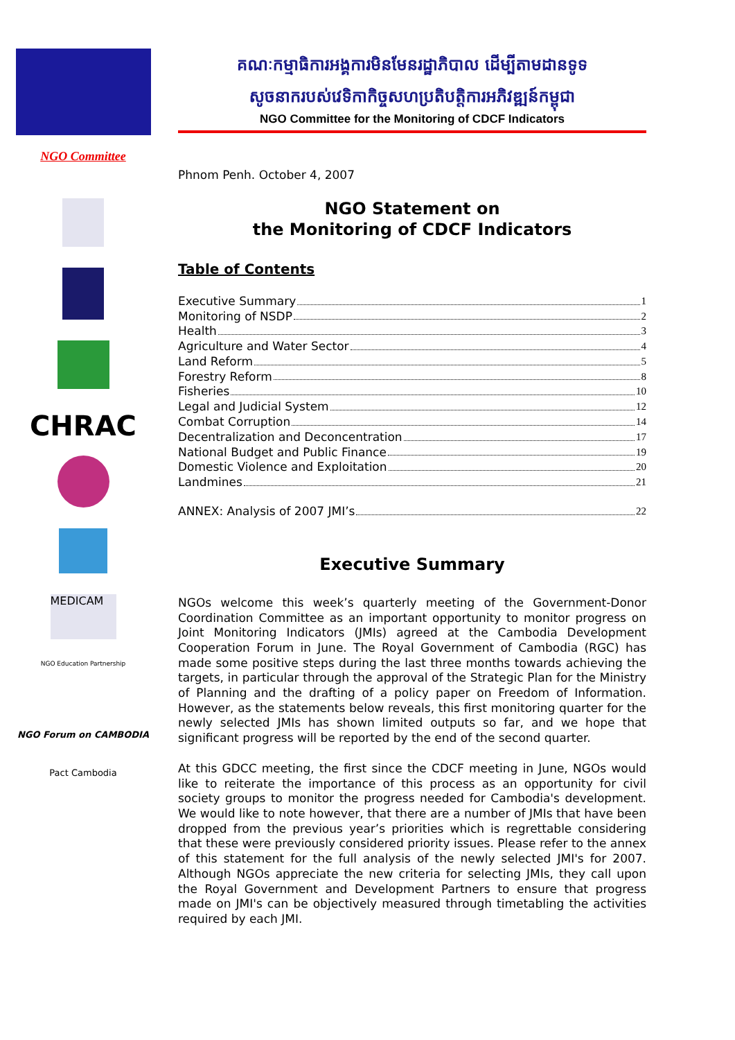NGO Committee
CHRAC
MEDICAM
NGO Education Partnership
NGO Forum on CAMBODIA
Pact Cambodia
គណៈកម្មាធិការអង្គការមិនមែនរដ្ឋាភិបាល ដើម្បីតាមដានទូទ
សូចនាករបស់វេទិកាកិច្ចសហប្រតិបត្តិការអភិវឌ្ឍន៍កម្ពុជា
NGO Committee for the Monitoring of CDCF Indicators
Phnom Penh. October 4, 2007
NGO Statement on
the Monitoring of CDCF Indicators
Table of Contents
Executive Summary 1
Monitoring of NSDP 2
Health 3
Agriculture and Water Sector 4
Land Reform 5
Forestry Reform 8
Fisheries 10
Legal and Judicial System 12
Combat Corruption 14
Decentralization and Deconcentration 17
National Budget and Public Finance 19
Domestic Violence and Exploitation 20
Landmines 21
ANNEX: Analysis of 2007 JMI’s 22
Executive Summary
NGOs welcome this week’s quarterly meeting of the Government-Donor Coordination Committee as an important opportunity to monitor progress on Joint Monitoring Indicators (JMIs) agreed at the Cambodia Development Cooperation Forum in June. The Royal Government of Cambodia (RGC) has made some positive steps during the last three months towards achieving the targets, in particular through the approval of the Strategic Plan for the Ministry of Planning and the drafting of a policy paper on Freedom of Information. However, as the statements below reveals, this first monitoring quarter for the newly selected JMIs has shown limited outputs so far, and we hope that significant progress will be reported by the end of the second quarter.
At this GDCC meeting, the first since the CDCF meeting in June, NGOs would like to reiterate the importance of this process as an opportunity for civil society groups to monitor the progress needed for Cambodia's development. We would like to note however, that there are a number of JMIs that have been dropped from the previous year’s priorities which is regrettable considering that these were previously considered priority issues. Please refer to the annex of this statement for the full analysis of the newly selected JMI's for 2007. Although NGOs appreciate the new criteria for selecting JMIs, they call upon the Royal Government and Development Partners to ensure that progress made on JMI's can be objectively measured through timetabling the activities required by each JMI.